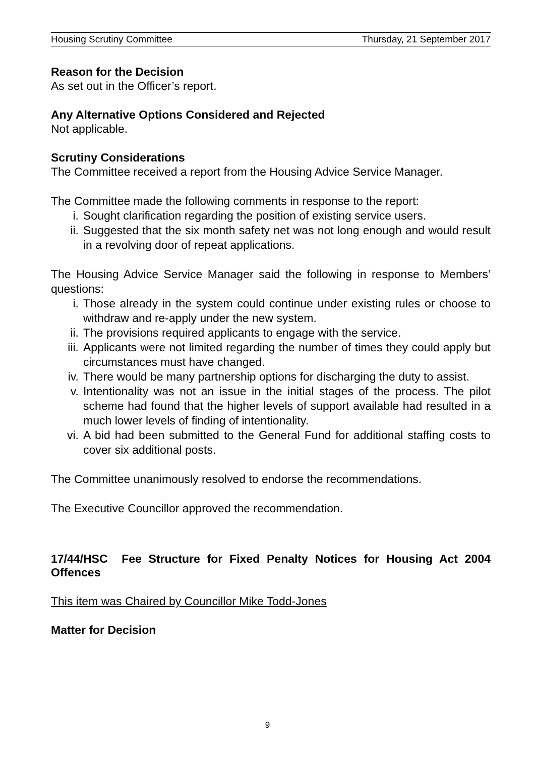Housing Scrutiny Committee Thursday, 21 September 2017
Reason for the Decision
As set out in the Officer’s report.
Any Alternative Options Considered and Rejected
Not applicable.
Scrutiny Considerations
The Committee received a report from the Housing Advice Service Manager.
The Committee made the following comments in response to the report:
i. Sought clarification regarding the position of existing service users.
ii. Suggested that the six month safety net was not long enough and would result in a revolving door of repeat applications.
The Housing Advice Service Manager said the following in response to Members’ questions:
i. Those already in the system could continue under existing rules or choose to withdraw and re-apply under the new system.
ii. The provisions required applicants to engage with the service.
iii. Applicants were not limited regarding the number of times they could apply but circumstances must have changed.
iv. There would be many partnership options for discharging the duty to assist.
v. Intentionality was not an issue in the initial stages of the process. The pilot scheme had found that the higher levels of support available had resulted in a much lower levels of finding of intentionality.
vi. A bid had been submitted to the General Fund for additional staffing costs to cover six additional posts.
The Committee unanimously resolved to endorse the recommendations.
The Executive Councillor approved the recommendation.
17/44/HSC Fee Structure for Fixed Penalty Notices for Housing Act 2004 Offences
This item was Chaired by Councillor Mike Todd-Jones
Matter for Decision
9